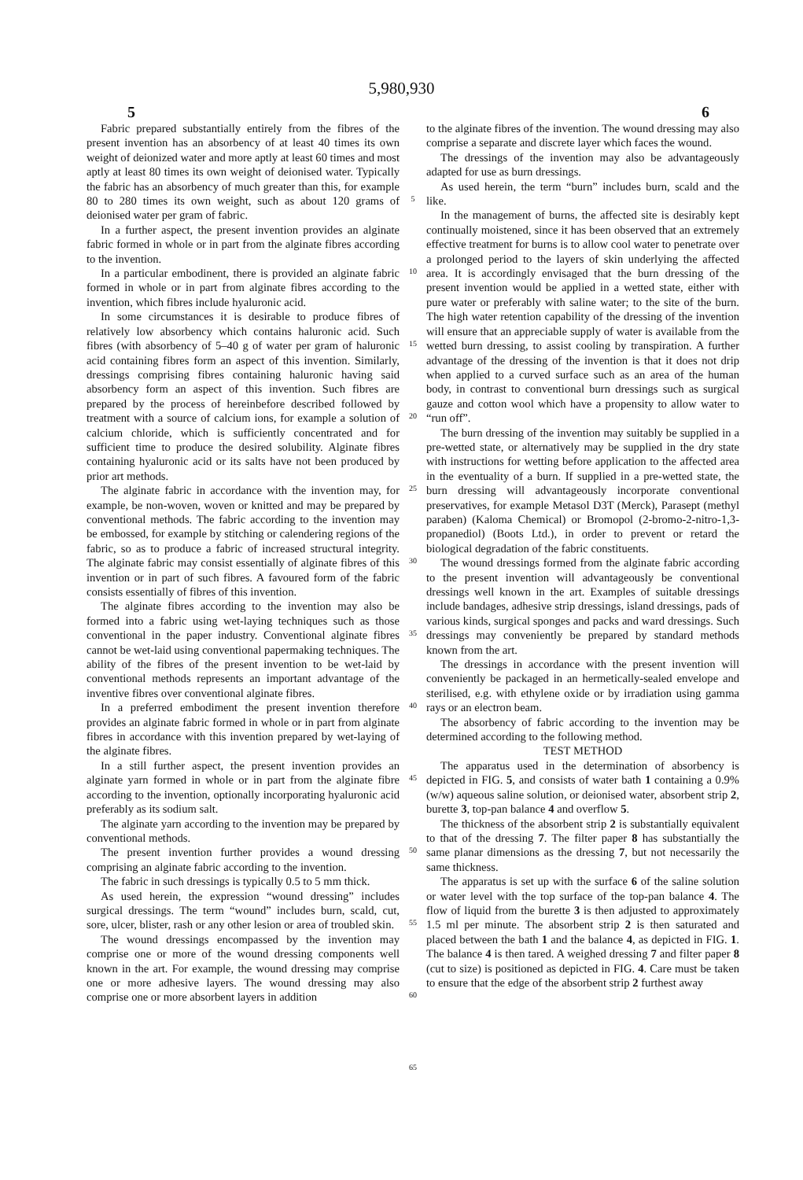5,980,930
5 6
Fabric prepared substantially entirely from the fibres of the present invention has an absorbency of at least 40 times its own weight of deionized water and more aptly at least 60 times and most aptly at least 80 times its own weight of deionised water. Typically the fabric has an absorbency of much greater than this, for example 80 to 280 times its own weight, such as about 120 grams of deionised water per gram of fabric.
In a further aspect, the present invention provides an alginate fabric formed in whole or in part from the alginate fibres according to the invention.
In a particular embodinent, there is provided an alginate fabric formed in whole or in part from alginate fibres according to the invention, which fibres include hyaluronic acid.
In some circumstances it is desirable to produce fibres of relatively low absorbency which contains haluronic acid. Such fibres (with absorbency of 5–40 g of water per gram of haluronic acid containing fibres form an aspect of this invention. Similarly, dressings comprising fibres containing haluronic having said absorbency form an aspect of this invention. Such fibres are prepared by the process of hereinbefore described followed by treatment with a source of calcium ions, for example a solution of calcium chloride, which is sufficiently concentrated and for sufficient time to produce the desired solubility. Alginate fibres containing hyaluronic acid or its salts have not been produced by prior art methods.
The alginate fabric in accordance with the invention may, for example, be non-woven, woven or knitted and may be prepared by conventional methods. The fabric according to the invention may be embossed, for example by stitching or calendering regions of the fabric, so as to produce a fabric of increased structural integrity. The alginate fabric may consist essentially of alginate fibres of this invention or in part of such fibres. A favoured form of the fabric consists essentially of fibres of this invention.
The alginate fibres according to the invention may also be formed into a fabric using wet-laying techniques such as those conventional in the paper industry. Conventional alginate fibres cannot be wet-laid using conventional papermaking techniques. The ability of the fibres of the present invention to be wet-laid by conventional methods represents an important advantage of the inventive fibres over conventional alginate fibres.
In a preferred embodiment the present invention therefore provides an alginate fabric formed in whole or in part from alginate fibres in accordance with this invention prepared by wet-laying of the alginate fibres.
In a still further aspect, the present invention provides an alginate yarn formed in whole or in part from the alginate fibre according to the invention, optionally incorporating hyaluronic acid preferably as its sodium salt.
The alginate yarn according to the invention may be prepared by conventional methods.
The present invention further provides a wound dressing comprising an alginate fabric according to the invention.
The fabric in such dressings is typically 0.5 to 5 mm thick.
As used herein, the expression “wound dressing” includes surgical dressings. The term “wound” includes burn, scald, cut, sore, ulcer, blister, rash or any other lesion or area of troubled skin.
The wound dressings encompassed by the invention may comprise one or more of the wound dressing components well known in the art. For example, the wound dressing may comprise one or more adhesive layers. The wound dressing may also comprise one or more absorbent layers in addition
5
10
15
20
25
30
35
40
45
50
55
60
65
to the alginate fibres of the invention. The wound dressing may also comprise a separate and discrete layer which faces the wound.
The dressings of the invention may also be advantageously adapted for use as burn dressings.
As used herein, the term “burn” includes burn, scald and the like.
In the management of burns, the affected site is desirably kept continually moistened, since it has been observed that an extremely effective treatment for burns is to allow cool water to penetrate over a prolonged period to the layers of skin underlying the affected area. It is accordingly envisaged that the burn dressing of the present invention would be applied in a wetted state, either with pure water or preferably with saline water; to the site of the burn. The high water retention capability of the dressing of the invention will ensure that an appreciable supply of water is available from the wetted burn dressing, to assist cooling by transpiration. A further advantage of the dressing of the invention is that it does not drip when applied to a curved surface such as an area of the human body, in contrast to conventional burn dressings such as surgical gauze and cotton wool which have a propensity to allow water to “run off”.
The burn dressing of the invention may suitably be supplied in a pre-wetted state, or alternatively may be supplied in the dry state with instructions for wetting before application to the affected area in the eventuality of a burn. If supplied in a pre-wetted state, the burn dressing will advantageously incorporate conventional preservatives, for example Metasol D3T (Merck), Parasept (methyl paraben) (Kaloma Chemical) or Bromopol (2-bromo-2-nitro-1,3-propanediol) (Boots Ltd.), in order to prevent or retard the biological degradation of the fabric constituents.
The wound dressings formed from the alginate fabric according to the present invention will advantageously be conventional dressings well known in the art. Examples of suitable dressings include bandages, adhesive strip dressings, island dressings, pads of various kinds, surgical sponges and packs and ward dressings. Such dressings may conveniently be prepared by standard methods known from the art.
The dressings in accordance with the present invention will conveniently be packaged in an hermetically-sealed envelope and sterilised, e.g. with ethylene oxide or by irradiation using gamma rays or an electron beam.
The absorbency of fabric according to the invention may be determined according to the following method.
TEST METHOD
The apparatus used in the determination of absorbency is depicted in FIG. 5, and consists of water bath 1 containing a 0.9% (w/w) aqueous saline solution, or deionised water, absorbent strip 2, burette 3, top-pan balance 4 and overflow 5.
The thickness of the absorbent strip 2 is substantially equivalent to that of the dressing 7. The filter paper 8 has substantially the same planar dimensions as the dressing 7, but not necessarily the same thickness.
The apparatus is set up with the surface 6 of the saline solution or water level with the top surface of the top-pan balance 4. The flow of liquid from the burette 3 is then adjusted to approximately 1.5 ml per minute. The absorbent strip 2 is then saturated and placed between the bath 1 and the balance 4, as depicted in FIG. 1. The balance 4 is then tared. A weighed dressing 7 and filter paper 8 (cut to size) is positioned as depicted in FIG. 4. Care must be taken to ensure that the edge of the absorbent strip 2 furthest away